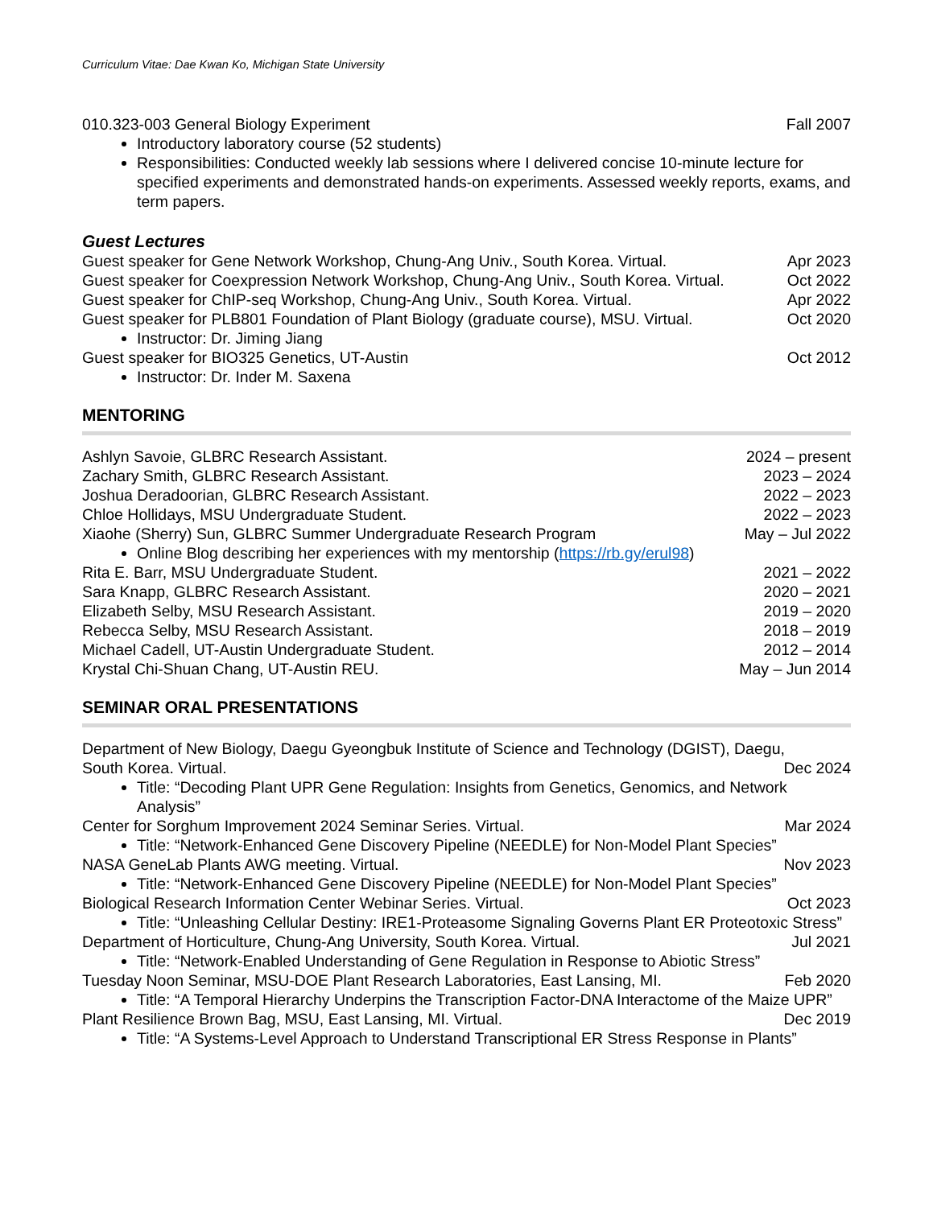Curriculum Vitae: Dae Kwan Ko, Michigan State University
010.323-003 General Biology Experiment Fall 2007
Introductory laboratory course (52 students)
Responsibilities: Conducted weekly lab sessions where I delivered concise 10-minute lecture for specified experiments and demonstrated hands-on experiments. Assessed weekly reports, exams, and term papers.
Guest Lectures
Guest speaker for Gene Network Workshop, Chung-Ang Univ., South Korea. Virtual. Apr 2023
Guest speaker for Coexpression Network Workshop, Chung-Ang Univ., South Korea. Virtual. Oct 2022
Guest speaker for ChIP-seq Workshop, Chung-Ang Univ., South Korea. Virtual. Apr 2022
Guest speaker for PLB801 Foundation of Plant Biology (graduate course), MSU. Virtual. Oct 2020
Instructor: Dr. Jiming Jiang
Guest speaker for BIO325 Genetics, UT-Austin Oct 2012
Instructor: Dr. Inder M. Saxena
MENTORING
Ashlyn Savoie, GLBRC Research Assistant. 2024 – present
Zachary Smith, GLBRC Research Assistant. 2023 – 2024
Joshua Deradoorian, GLBRC Research Assistant. 2022 – 2023
Chloe Hollidays, MSU Undergraduate Student. 2022 – 2023
Xiaohe (Sherry) Sun, GLBRC Summer Undergraduate Research Program May – Jul 2022
Online Blog describing her experiences with my mentorship (https://rb.gy/erul98)
Rita E. Barr, MSU Undergraduate Student. 2021 – 2022
Sara Knapp, GLBRC Research Assistant. 2020 – 2021
Elizabeth Selby, MSU Research Assistant. 2019 – 2020
Rebecca Selby, MSU Research Assistant. 2018 – 2019
Michael Cadell, UT-Austin Undergraduate Student. 2012 – 2014
Krystal Chi-Shuan Chang, UT-Austin REU. May – Jun 2014
SEMINAR ORAL PRESENTATIONS
Department of New Biology, Daegu Gyeongbuk Institute of Science and Technology (DGIST), Daegu,
South Korea. Virtual. Dec 2024
Title: “Decoding Plant UPR Gene Regulation: Insights from Genetics, Genomics, and Network Analysis”
Center for Sorghum Improvement 2024 Seminar Series. Virtual. Mar 2024
Title: “Network-Enhanced Gene Discovery Pipeline (NEEDLE) for Non-Model Plant Species”
NASA GeneLab Plants AWG meeting. Virtual. Nov 2023
Title: “Network-Enhanced Gene Discovery Pipeline (NEEDLE) for Non-Model Plant Species”
Biological Research Information Center Webinar Series. Virtual. Oct 2023
Title: “Unleashing Cellular Destiny: IRE1-Proteasome Signaling Governs Plant ER Proteotoxic Stress”
Department of Horticulture, Chung-Ang University, South Korea. Virtual. Jul 2021
Title: “Network-Enabled Understanding of Gene Regulation in Response to Abiotic Stress”
Tuesday Noon Seminar, MSU-DOE Plant Research Laboratories, East Lansing, MI. Feb 2020
Title: “A Temporal Hierarchy Underpins the Transcription Factor-DNA Interactome of the Maize UPR”
Plant Resilience Brown Bag, MSU, East Lansing, MI. Virtual. Dec 2019
Title: “A Systems-Level Approach to Understand Transcriptional ER Stress Response in Plants”